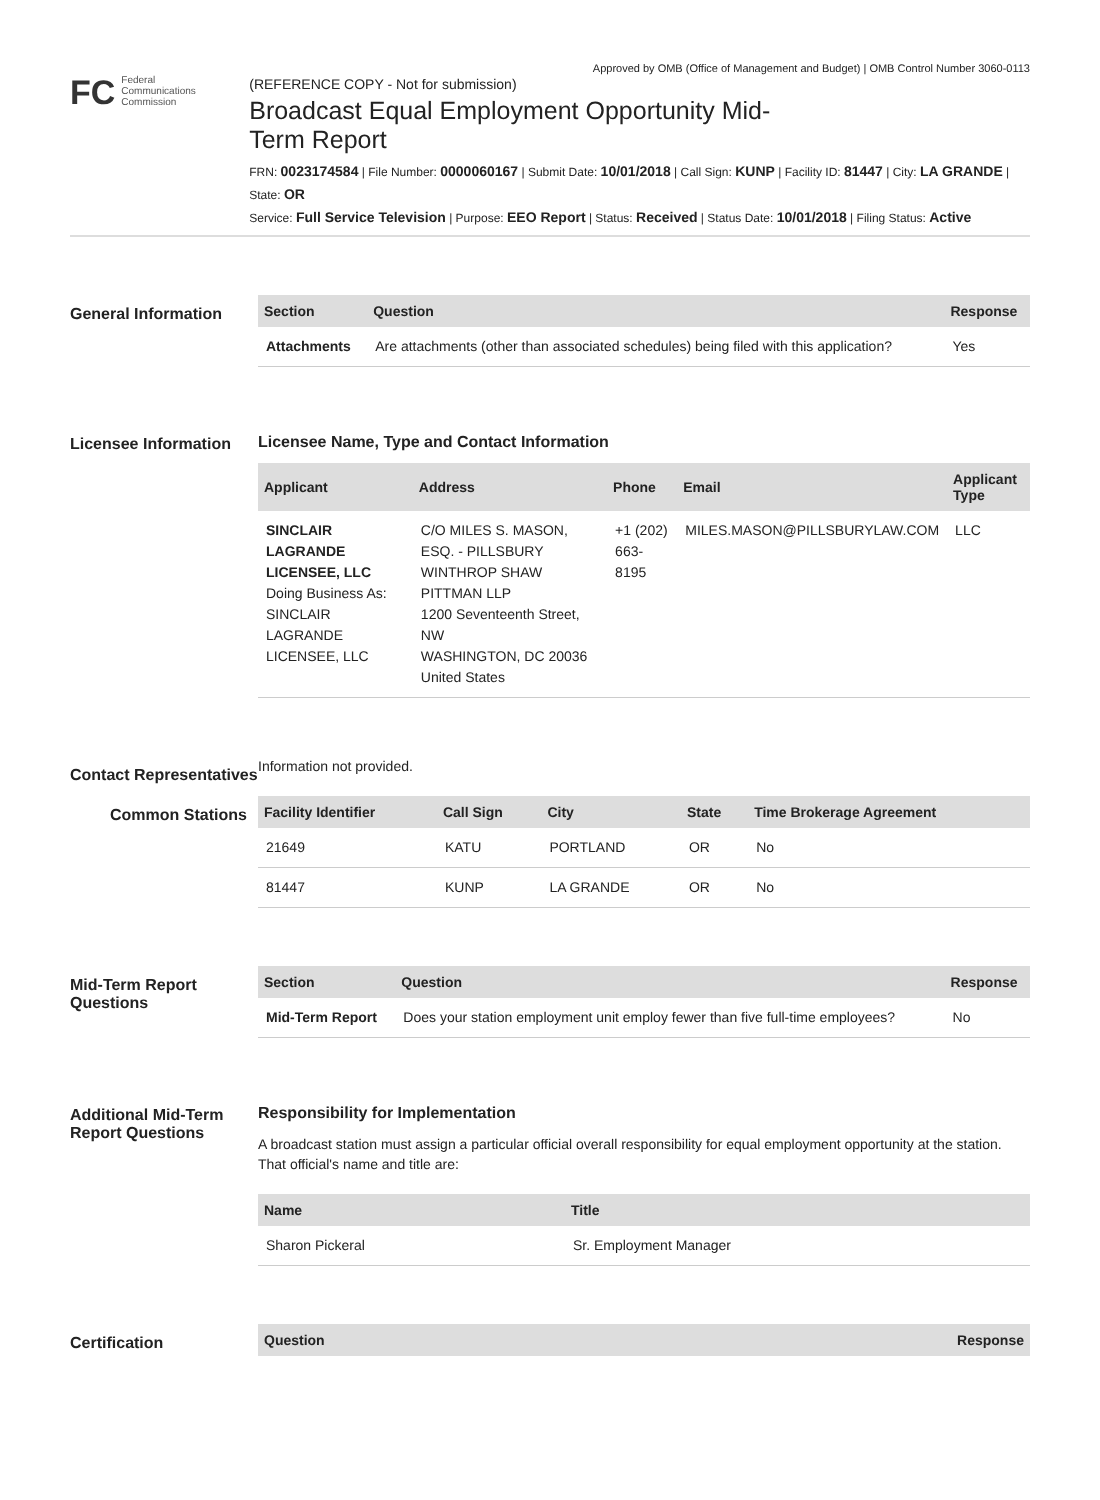Approved by OMB (Office of Management and Budget) | OMB Control Number 3060-0113
FC Federal
Communications
Commission
(REFERENCE COPY - Not for submission)
Broadcast Equal Employment Opportunity Mid-Term Report
FRN: 0023174584 | File Number: 0000060167 | Submit Date: 10/01/2018 | Call Sign: KUNP | Facility ID: 81447 | City: LA GRANDE | State: OR
Service: Full Service Television | Purpose: EEO Report | Status: Received | Status Date: 10/01/2018 | Filing Status: Active
General Information
| Section | Question | Response |
| --- | --- | --- |
| Attachments | Are attachments (other than associated schedules) being filed with this application? | Yes |
Licensee Information
Licensee Name, Type and Contact Information
| Applicant | Address | Phone | Email | Applicant Type |
| --- | --- | --- | --- | --- |
| SINCLAIR LAGRANDE LICENSEE, LLC Doing Business As: SINCLAIR LAGRANDE LICENSEE, LLC | C/O MILES S. MASON, ESQ. - PILLSBURY WINTHROP SHAW PITTMAN LLP 1200 Seventeenth Street, NW WASHINGTON, DC 20036 United States | +1 (202) 663-8195 | MILES.MASON@PILLSBURYLAW.COM | LLC |
Contact Representatives
Information not provided.
Common Stations
| Facility Identifier | Call Sign | City | State | Time Brokerage Agreement |
| --- | --- | --- | --- | --- |
| 21649 | KATU | PORTLAND | OR | No |
| 81447 | KUNP | LA GRANDE | OR | No |
Mid-Term Report Questions
| Section | Question | Response |
| --- | --- | --- |
| Mid-Term Report | Does your station employment unit employ fewer than five full-time employees? | No |
Additional Mid-Term Report Questions
Responsibility for Implementation
A broadcast station must assign a particular official overall responsibility for equal employment opportunity at the station. That official's name and title are:
| Name | Title |
| --- | --- |
| Sharon Pickeral | Sr. Employment Manager |
Certification
| Question | Response |
| --- | --- |